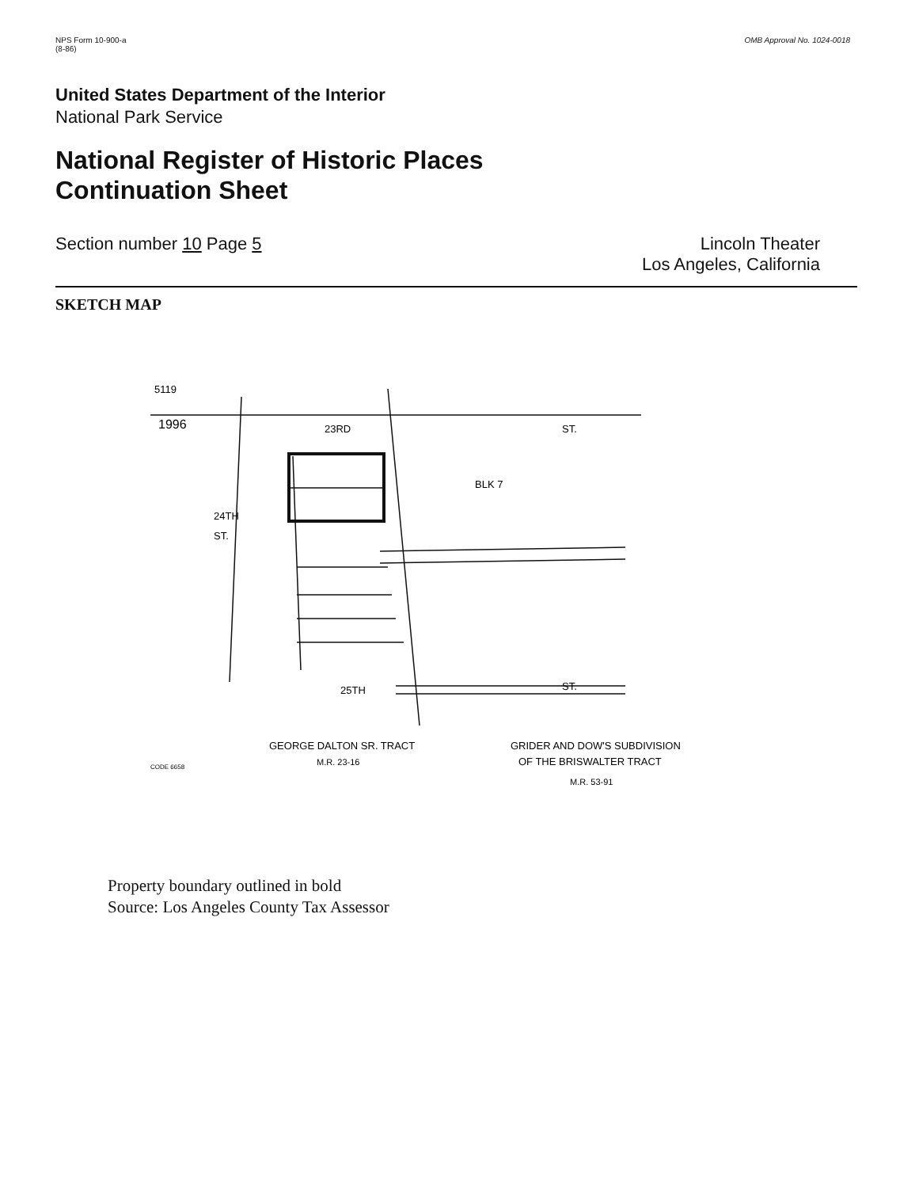NPS Form 10-900-a
(8-86)
OMB Approval No. 1024-0018
United States Department of the Interior
National Park Service
National Register of Historic Places
Continuation Sheet
Section number 10 Page 5 Lincoln Theater
Los Angeles, California
SKETCH MAP
5119
1996
23RD
ST.
24TH
ST.
BLK 7
25TH
ST.
GEORGE DALTON SR. TRACT
M.R. 23-16
GRIDER AND DOW'S SUBDIVISION
OF THE BRISWALTER TRACT
M.R. 53-91
CODE 6658
Property boundary outlined in bold
Source: Los Angeles County Tax Assessor